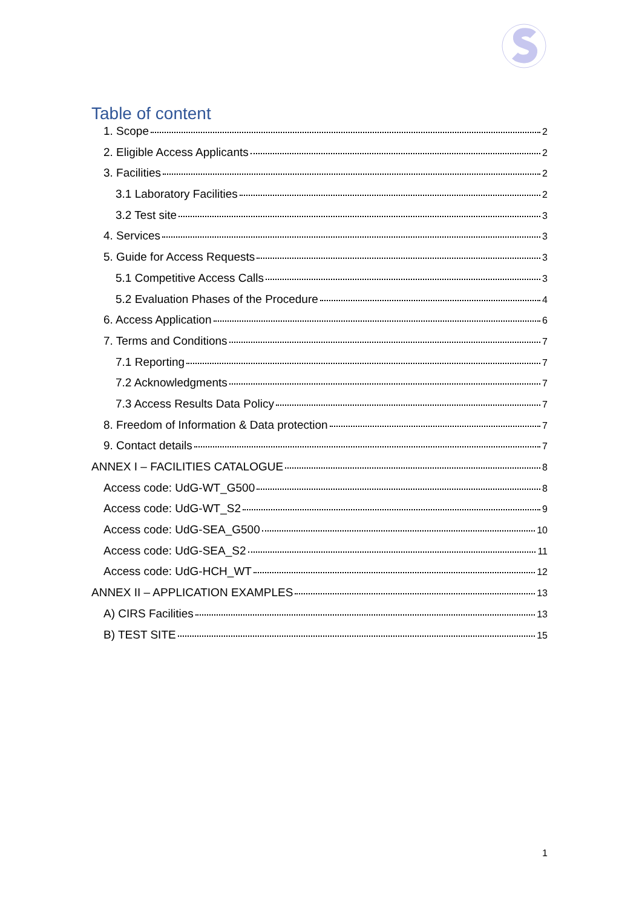Table of content
1. Scope 2
2. Eligible Access Applicants 2
3. Facilities 2
3.1 Laboratory Facilities 2
3.2 Test site 3
4. Services 3
5. Guide for Access Requests 3
5.1 Competitive Access Calls 3
5.2 Evaluation Phases of the Procedure 4
6. Access Application 6
7. Terms and Conditions 7
7.1 Reporting 7
7.2 Acknowledgments 7
7.3 Access Results Data Policy 7
8. Freedom of Information & Data protection 7
9. Contact details 7
ANNEX I – FACILITIES CATALOGUE 8
Access code: UdG-WT_G500 8
Access code: UdG-WT_S2 9
Access code: UdG-SEA_G500 10
Access code: UdG-SEA_S2 11
Access code: UdG-HCH_WT 12
ANNEX II – APPLICATION EXAMPLES 13
A) CIRS Facilities 13
B) TEST SITE 15
1